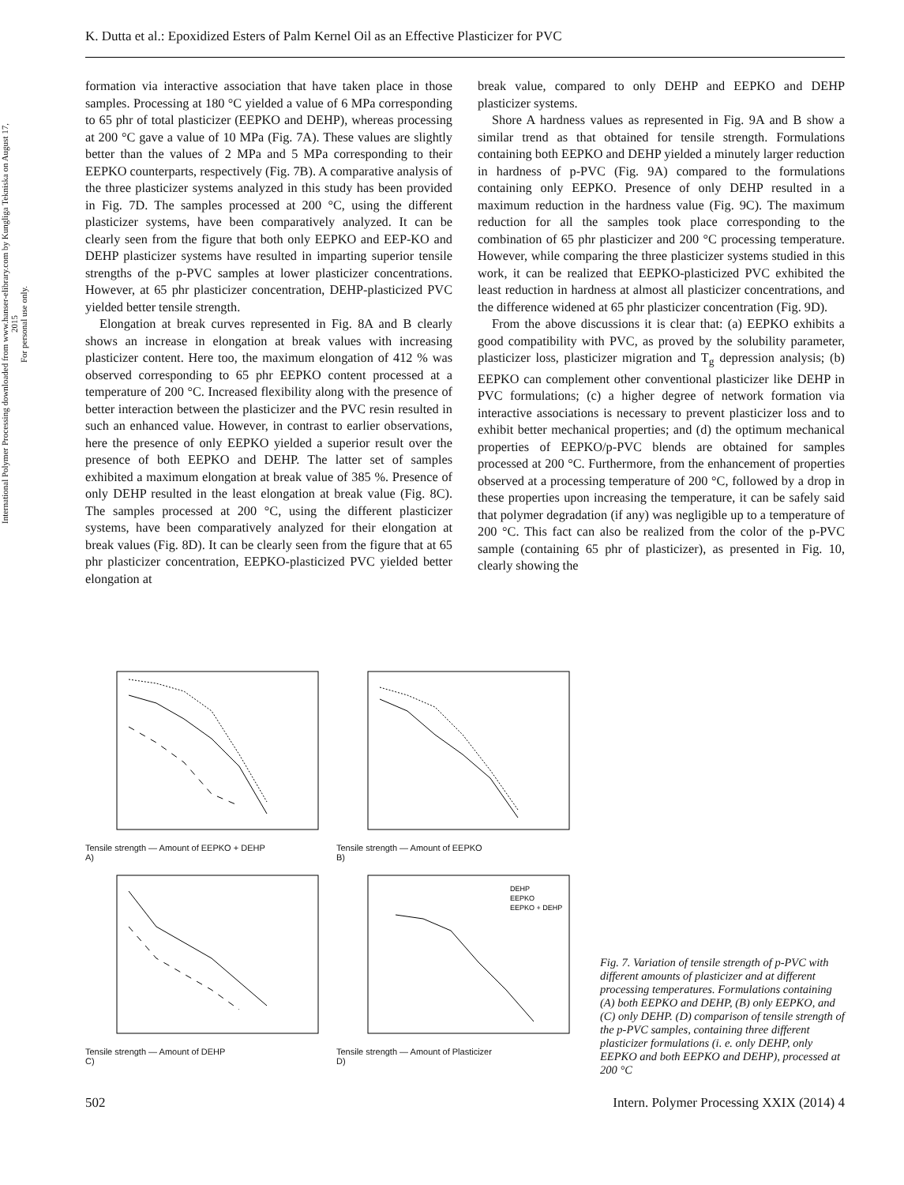K. Dutta et al.: Epoxidized Esters of Palm Kernel Oil as an Effective Plasticizer for PVC
International Polymer Processing downloaded from www.hanser-elibrary.com by Kungliga Tekniska on August 17, 2015
For personal use only.
formation via interactive association that have taken place in those samples. Processing at 180 °C yielded a value of 6 MPa corresponding to 65 phr of total plasticizer (EEPKO and DEHP), whereas processing at 200 °C gave a value of 10 MPa (Fig. 7A). These values are slightly better than the values of 2 MPa and 5 MPa corresponding to their EEPKO counterparts, respectively (Fig. 7B). A comparative analysis of the three plasticizer systems analyzed in this study has been provided in Fig. 7D. The samples processed at 200 °C, using the different plasticizer systems, have been comparatively analyzed. It can be clearly seen from the figure that both only EEPKO and EEP-KO and DEHP plasticizer systems have resulted in imparting superior tensile strengths of the p-PVC samples at lower plasticizer concentrations. However, at 65 phr plasticizer concentration, DEHP-plasticized PVC yielded better tensile strength.
Elongation at break curves represented in Fig. 8A and B clearly shows an increase in elongation at break values with increasing plasticizer content. Here too, the maximum elongation of 412 % was observed corresponding to 65 phr EEPKO content processed at a temperature of 200 °C. Increased flexibility along with the presence of better interaction between the plasticizer and the PVC resin resulted in such an enhanced value. However, in contrast to earlier observations, here the presence of only EEPKO yielded a superior result over the presence of both EEPKO and DEHP. The latter set of samples exhibited a maximum elongation at break value of 385 %. Presence of only DEHP resulted in the least elongation at break value (Fig. 8C). The samples processed at 200 °C, using the different plasticizer systems, have been comparatively analyzed for their elongation at break values (Fig. 8D). It can be clearly seen from the figure that at 65 phr plasticizer concentration, EEPKO-plasticized PVC yielded better elongation at
break value, compared to only DEHP and EEPKO and DEHP plasticizer systems.
Shore A hardness values as represented in Fig. 9A and B show a similar trend as that obtained for tensile strength. Formulations containing both EEPKO and DEHP yielded a minutely larger reduction in hardness of p-PVC (Fig. 9A) compared to the formulations containing only EEPKO. Presence of only DEHP resulted in a maximum reduction in the hardness value (Fig. 9C). The maximum reduction for all the samples took place corresponding to the combination of 65 phr plasticizer and 200 °C processing temperature. However, while comparing the three plasticizer systems studied in this work, it can be realized that EEPKO-plasticized PVC exhibited the least reduction in hardness at almost all plasticizer concentrations, and the difference widened at 65 phr plasticizer concentration (Fig. 9D).
From the above discussions it is clear that: (a) EEPKO exhibits a good compatibility with PVC, as proved by the solubility parameter, plasticizer loss, plasticizer migration and T<sub>g</sub> depression analysis; (b) EEPKO can complement other conventional plasticizer like DEHP in PVC formulations; (c) a higher degree of network formation via interactive associations is necessary to prevent plasticizer loss and to exhibit better mechanical properties; and (d) the optimum mechanical properties of EEPKO/p-PVC blends are obtained for samples processed at 200 °C. Furthermore, from the enhancement of properties observed at a processing temperature of 200 °C, followed by a drop in these properties upon increasing the temperature, it can be safely said that polymer degradation (if any) was negligible up to a temperature of 200 °C. This fact can also be realized from the color of the p-PVC sample (containing 65 phr of plasticizer), as presented in Fig. 10, clearly showing the
Tensile strength — Amount of EEPKO + DEHP
A)
Tensile strength — Amount of EEPKO
B)
Tensile strength — Amount of DEHP
C)
DEHP
EEPKO
EEPKO + DEHP
Tensile strength — Amount of Plasticizer
D)
Fig. 7. Variation of tensile strength of p-PVC with different amounts of plasticizer and at different processing temperatures. Formulations containing (A) both EEPKO and DEHP, (B) only EEPKO, and (C) only DEHP. (D) comparison of tensile strength of the p-PVC samples, containing three different plasticizer formulations (i. e. only DEHP, only EEPKO and both EEPKO and DEHP), processed at 200 °C
502 Intern. Polymer Processing XXIX (2014) 4